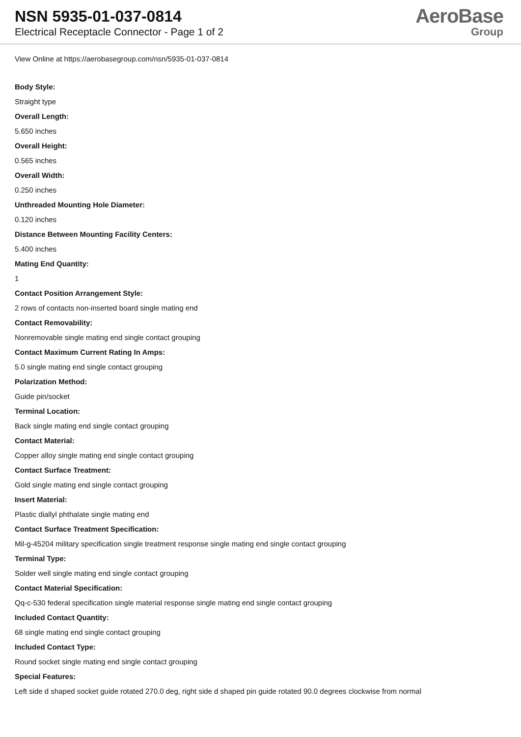NSN 5935-01-037-0814
Electrical Receptacle Connector - Page 1 of 2
AeroBase
Group
View Online at https://aerobasegroup.com/nsn/5935-01-037-0814
Body Style:
Straight type
Overall Length:
5.650 inches
Overall Height:
0.565 inches
Overall Width:
0.250 inches
Unthreaded Mounting Hole Diameter:
0.120 inches
Distance Between Mounting Facility Centers:
5.400 inches
Mating End Quantity:
1
Contact Position Arrangement Style:
2 rows of contacts non-inserted board single mating end
Contact Removability:
Nonremovable single mating end single contact grouping
Contact Maximum Current Rating In Amps:
5.0 single mating end single contact grouping
Polarization Method:
Guide pin/socket
Terminal Location:
Back single mating end single contact grouping
Contact Material:
Copper alloy single mating end single contact grouping
Contact Surface Treatment:
Gold single mating end single contact grouping
Insert Material:
Plastic diallyl phthalate single mating end
Contact Surface Treatment Specification:
Mil-g-45204 military specification single treatment response single mating end single contact grouping
Terminal Type:
Solder well single mating end single contact grouping
Contact Material Specification:
Qq-c-530 federal specification single material response single mating end single contact grouping
Included Contact Quantity:
68 single mating end single contact grouping
Included Contact Type:
Round socket single mating end single contact grouping
Special Features:
Left side d shaped socket guide rotated 270.0 deg, right side d shaped pin guide rotated 90.0 degrees clockwise from normal